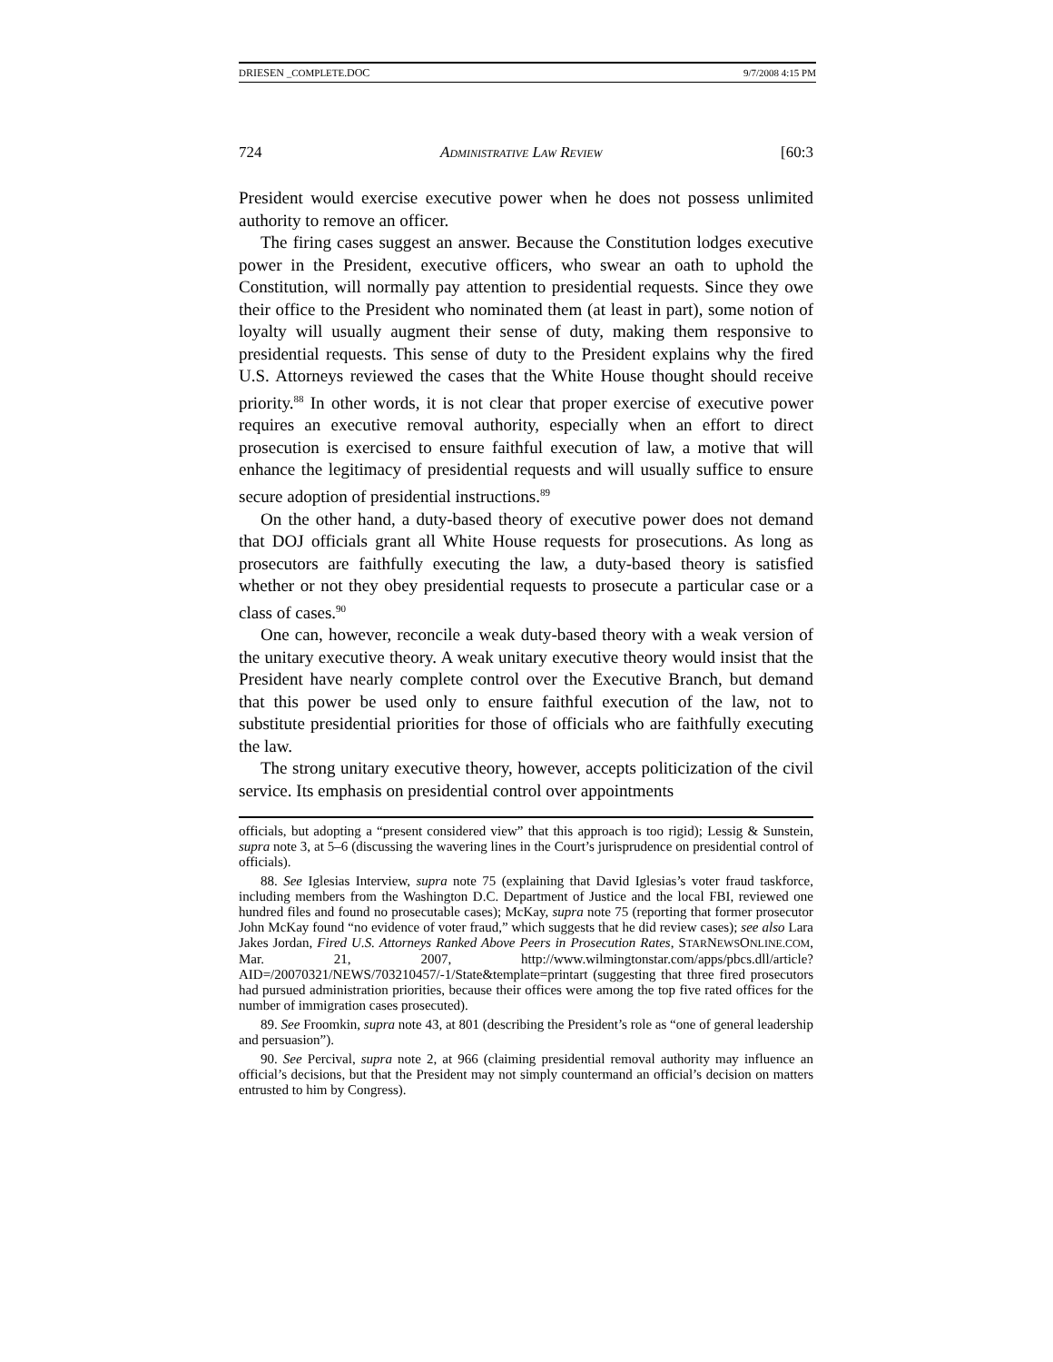DRIESEN _COMPLETE.DOC 9/7/2008 4:15 PM
724 ADMINISTRATIVE LAW REVIEW [60:3
President would exercise executive power when he does not possess unlimited authority to remove an officer.
The firing cases suggest an answer. Because the Constitution lodges executive power in the President, executive officers, who swear an oath to uphold the Constitution, will normally pay attention to presidential requests. Since they owe their office to the President who nominated them (at least in part), some notion of loyalty will usually augment their sense of duty, making them responsive to presidential requests. This sense of duty to the President explains why the fired U.S. Attorneys reviewed the cases that the White House thought should receive priority.<sup>88</sup> In other words, it is not clear that proper exercise of executive power requires an executive removal authority, especially when an effort to direct prosecution is exercised to ensure faithful execution of law, a motive that will enhance the legitimacy of presidential requests and will usually suffice to ensure secure adoption of presidential instructions.<sup>89</sup>
On the other hand, a duty-based theory of executive power does not demand that DOJ officials grant all White House requests for prosecutions. As long as prosecutors are faithfully executing the law, a duty-based theory is satisfied whether or not they obey presidential requests to prosecute a particular case or a class of cases.<sup>90</sup>
One can, however, reconcile a weak duty-based theory with a weak version of the unitary executive theory. A weak unitary executive theory would insist that the President have nearly complete control over the Executive Branch, but demand that this power be used only to ensure faithful execution of the law, not to substitute presidential priorities for those of officials who are faithfully executing the law.
The strong unitary executive theory, however, accepts politicization of the civil service. Its emphasis on presidential control over appointments
officials, but adopting a “present considered view” that this approach is too rigid); Lessig & Sunstein, supra note 3, at 5–6 (discussing the wavering lines in the Court’s jurisprudence on presidential control of officials).
88. See Iglesias Interview, supra note 75 (explaining that David Iglesias’s voter fraud taskforce, including members from the Washington D.C. Department of Justice and the local FBI, reviewed one hundred files and found no prosecutable cases); McKay, supra note 75 (reporting that former prosecutor John McKay found “no evidence of voter fraud,” which suggests that he did review cases); see also Lara Jakes Jordan, Fired U.S. Attorneys Ranked Above Peers in Prosecution Rates, STARNEWSONLINE.COM, Mar. 21, 2007, http://www.wilmingtonstar.com/apps/pbcs.dll/article?AID=/20070321/NEWS/703210457/-1/State&template=printart (suggesting that three fired prosecutors had pursued administration priorities, because their offices were among the top five rated offices for the number of immigration cases prosecuted).
89. See Froomkin, supra note 43, at 801 (describing the President’s role as “one of general leadership and persuasion”).
90. See Percival, supra note 2, at 966 (claiming presidential removal authority may influence an official’s decisions, but that the President may not simply countermand an official’s decision on matters entrusted to him by Congress).